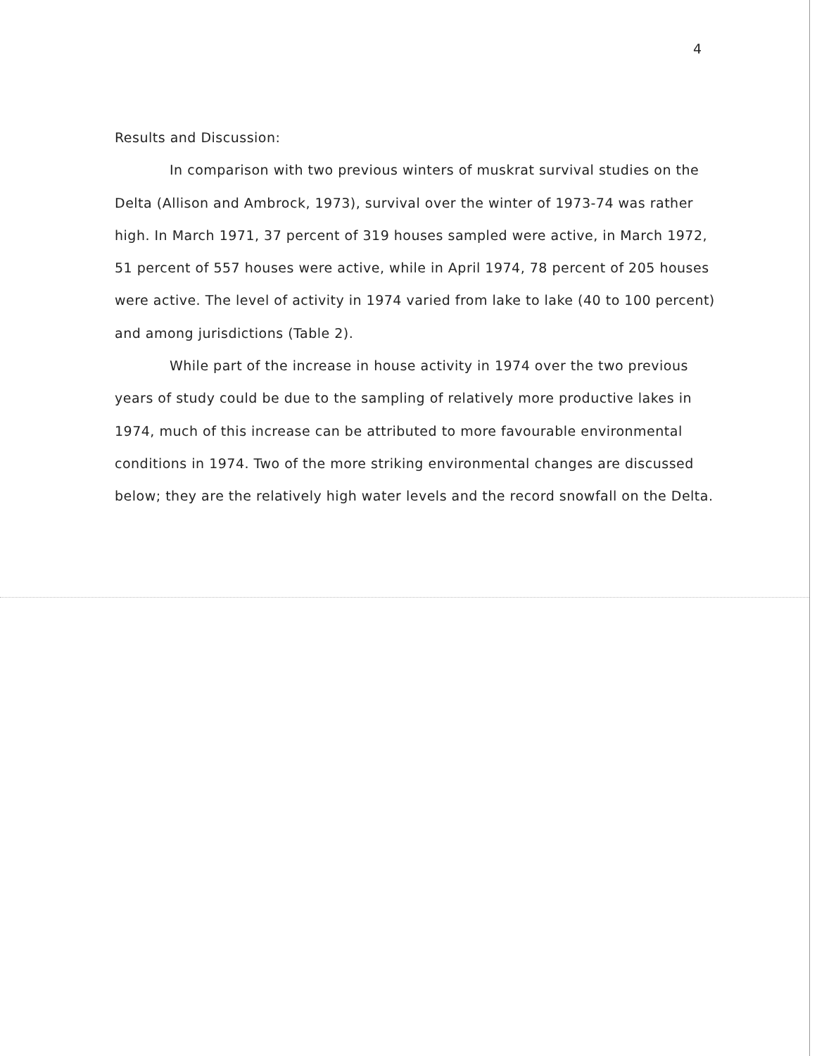4
Results and Discussion:
In comparison with two previous winters of muskrat survival studies on the Delta (Allison and Ambrock, 1973), survival over the winter of 1973-74 was rather high. In March 1971, 37 percent of 319 houses sampled were active, in March 1972, 51 percent of 557 houses were active, while in April 1974, 78 percent of 205 houses were active. The level of activity in 1974 varied from lake to lake (40 to 100 percent) and among jurisdictions (Table 2).
While part of the increase in house activity in 1974 over the two previous years of study could be due to the sampling of relatively more productive lakes in 1974, much of this increase can be attributed to more favourable environmental conditions in 1974. Two of the more striking environmental changes are discussed below; they are the relatively high water levels and the record snowfall on the Delta.